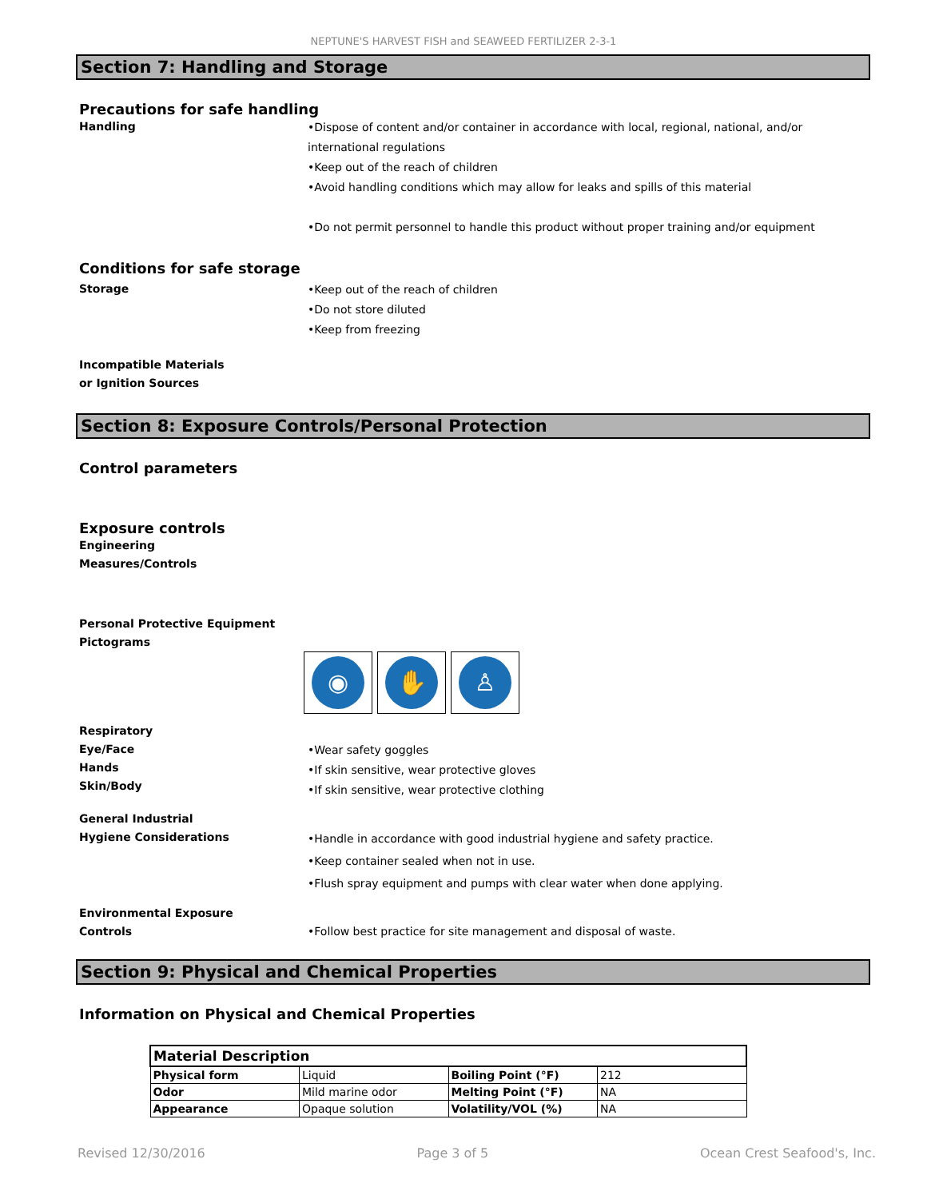NEPTUNE'S HARVEST FISH and SEAWEED FERTILIZER 2-3-1
Section 7: Handling and Storage
Precautions for safe handling
Handling
•Dispose of content and/or container in accordance with local, regional, national, and/or international regulations
•Keep out of the reach of children
•Avoid handling conditions which may allow for leaks and spills of this material
•Do not permit personnel to handle this product without proper training and/or equipment
Conditions for safe storage
Storage
•Keep out of the reach of children
•Do not store diluted
•Keep from freezing
Incompatible Materials
or Ignition Sources
Section 8: Exposure Controls/Personal Protection
Control parameters
Exposure controls
Engineering
Measures/Controls
Personal Protective Equipment
Pictograms
◉ ✋ ♙
Respiratory
Eye/Face
Hands
Skin/Body
•Wear safety goggles
•If skin sensitive, wear protective gloves
•If skin sensitive, wear protective clothing
General Industrial
Hygiene Considerations
•Handle in accordance with good industrial hygiene and safety practice.
•Keep container sealed when not in use.
•Flush spray equipment and pumps with clear water when done applying.
Environmental Exposure
Controls
•Follow best practice for site management and disposal of waste.
Section 9: Physical and Chemical Properties
Information on Physical and Chemical Properties
| Material Description | | | |
| Physical form | Liquid | Boiling Point (°F) | 212 |
| Odor | Mild marine odor | Melting Point (°F) | NA |
| Appearance | Opaque solution | Volatility/VOL (%) | NA |
Revised 12/30/2016 Page 3 of 5 Ocean Crest Seafood's, Inc.